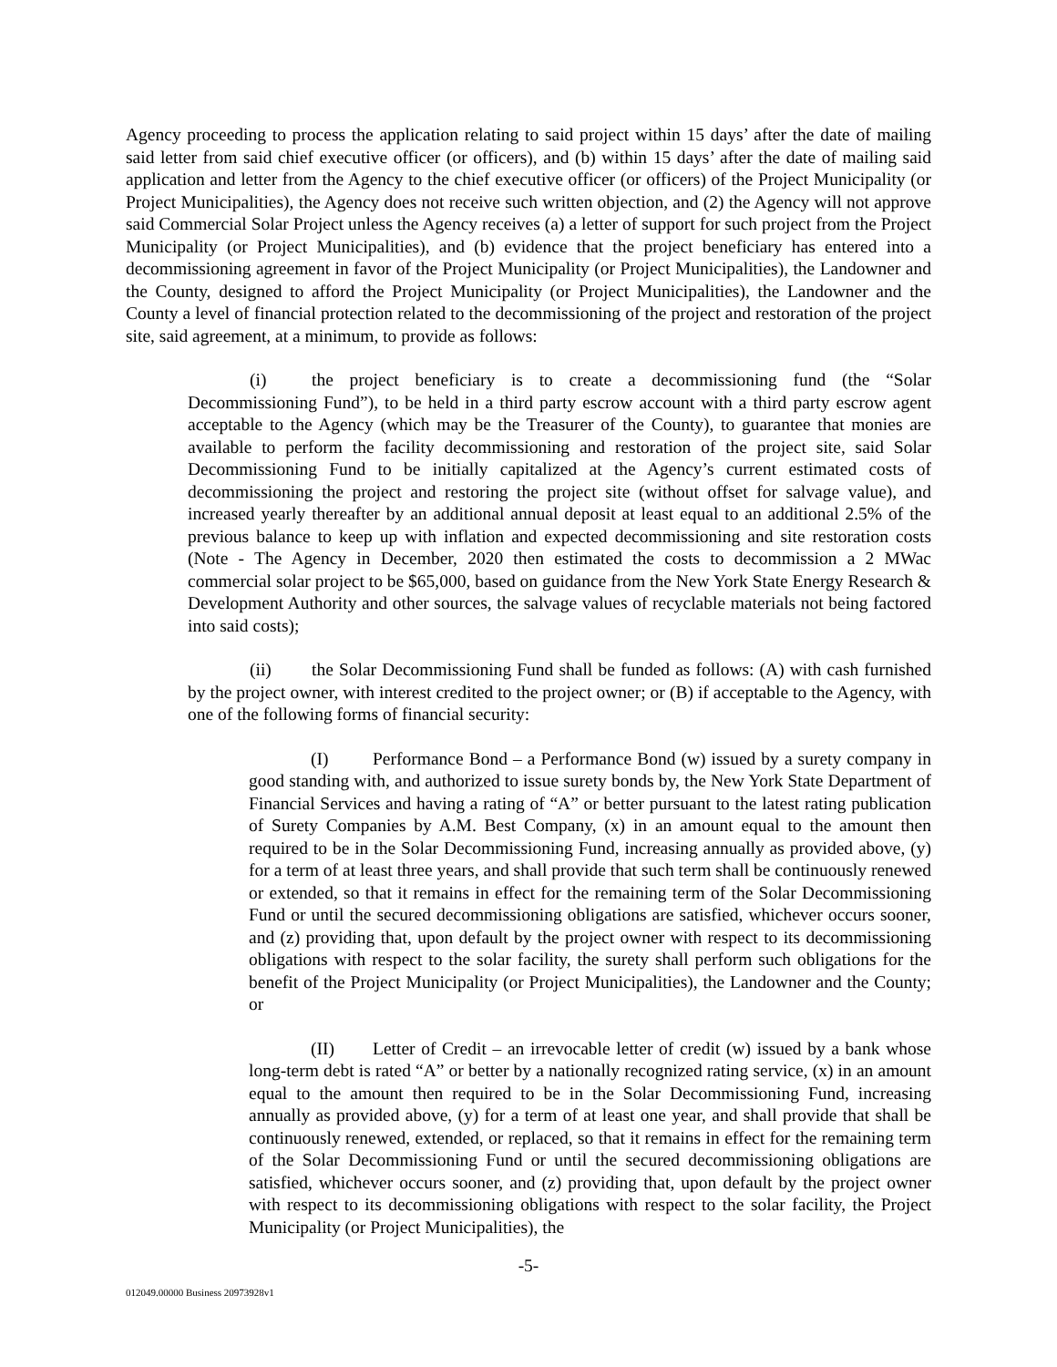Agency proceeding to process the application relating to said project within 15 days’ after the date of mailing said letter from said chief executive officer (or officers), and (b) within 15 days’ after the date of mailing said application and letter from the Agency to the chief executive officer (or officers) of the Project Municipality (or Project Municipalities), the Agency does not receive such written objection, and (2) the Agency will not approve said Commercial Solar Project unless the Agency receives (a) a letter of support for such project from the Project Municipality (or Project Municipalities), and (b) evidence that the project beneficiary has entered into a decommissioning agreement in favor of the Project Municipality (or Project Municipalities), the Landowner and the County, designed to afford the Project Municipality (or Project Municipalities), the Landowner and the County a level of financial protection related to the decommissioning of the project and restoration of the project site, said agreement, at a minimum, to provide as follows:
(i) the project beneficiary is to create a decommissioning fund (the “Solar Decommissioning Fund”), to be held in a third party escrow account with a third party escrow agent acceptable to the Agency (which may be the Treasurer of the County), to guarantee that monies are available to perform the facility decommissioning and restoration of the project site, said Solar Decommissioning Fund to be initially capitalized at the Agency’s current estimated costs of decommissioning the project and restoring the project site (without offset for salvage value), and increased yearly thereafter by an additional annual deposit at least equal to an additional 2.5% of the previous balance to keep up with inflation and expected decommissioning and site restoration costs (Note - The Agency in December, 2020 then estimated the costs to decommission a 2 MWac commercial solar project to be $65,000, based on guidance from the New York State Energy Research & Development Authority and other sources, the salvage values of recyclable materials not being factored into said costs);
(ii) the Solar Decommissioning Fund shall be funded as follows: (A) with cash furnished by the project owner, with interest credited to the project owner; or (B) if acceptable to the Agency, with one of the following forms of financial security:
(I) Performance Bond – a Performance Bond (w) issued by a surety company in good standing with, and authorized to issue surety bonds by, the New York State Department of Financial Services and having a rating of “A” or better pursuant to the latest rating publication of Surety Companies by A.M. Best Company, (x) in an amount equal to the amount then required to be in the Solar Decommissioning Fund, increasing annually as provided above, (y) for a term of at least three years, and shall provide that such term shall be continuously renewed or extended, so that it remains in effect for the remaining term of the Solar Decommissioning Fund or until the secured decommissioning obligations are satisfied, whichever occurs sooner, and (z) providing that, upon default by the project owner with respect to its decommissioning obligations with respect to the solar facility, the surety shall perform such obligations for the benefit of the Project Municipality (or Project Municipalities), the Landowner and the County; or
(II) Letter of Credit – an irrevocable letter of credit (w) issued by a bank whose long-term debt is rated “A” or better by a nationally recognized rating service, (x) in an amount equal to the amount then required to be in the Solar Decommissioning Fund, increasing annually as provided above, (y) for a term of at least one year, and shall provide that shall be continuously renewed, extended, or replaced, so that it remains in effect for the remaining term of the Solar Decommissioning Fund or until the secured decommissioning obligations are satisfied, whichever occurs sooner, and (z) providing that, upon default by the project owner with respect to its decommissioning obligations with respect to the solar facility, the Project Municipality (or Project Municipalities), the
-5-
012049.00000 Business 20973928v1